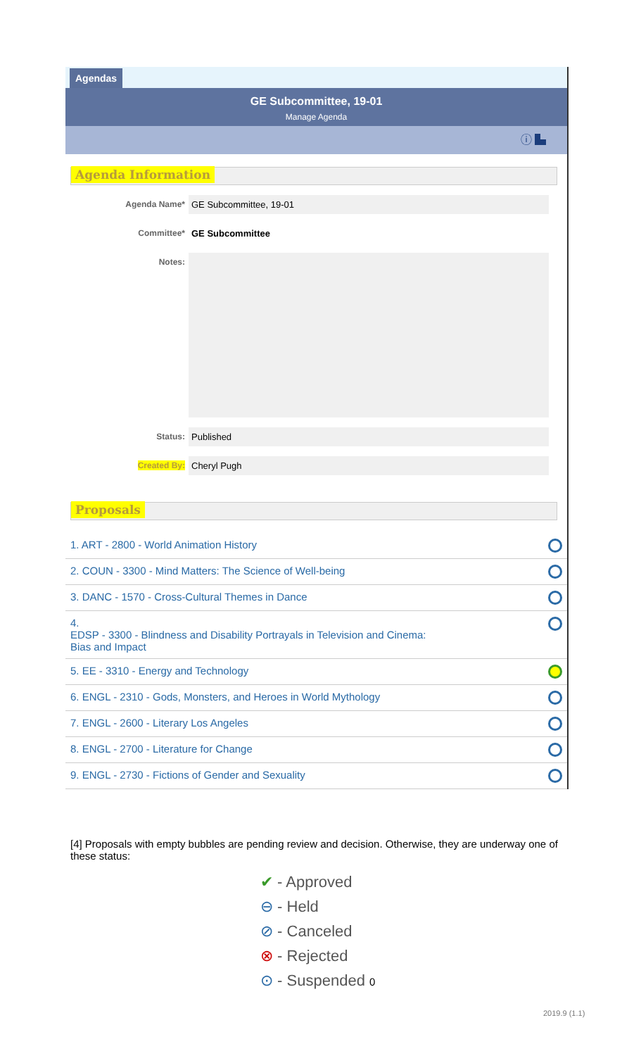Agendas
GE Subcommittee, 19-01
Manage Agenda
ⓘ ▙
Agenda Information
Agenda Name* GE Subcommittee, 19-01
Committee* GE Subcommittee
Notes:
Status: Published
Created By: Cheryl Pugh
Proposals
1. ART - 2800 - World Animation History
2. COUN - 3300 - Mind Matters: The Science of Well-being
3. DANC - 1570 - Cross-Cultural Themes in Dance
4.
EDSP - 3300 - Blindness and Disability Portrayals in Television and Cinema:
Bias and Impact
5. EE - 3310 - Energy and Technology
6. ENGL - 2310 - Gods, Monsters, and Heroes in World Mythology
7. ENGL - 2600 - Literary Los Angeles
8. ENGL - 2700 - Literature for Change
9. ENGL - 2730 - Fictions of Gender and Sexuality
[4] Proposals with empty bubbles are pending review and decision. Otherwise, they are underway one of these status:
✔ - Approved
⊖ - Held
⊘ - Canceled
⊗ - Rejected
⊙ - Suspended 0
2019.9 (1.1)